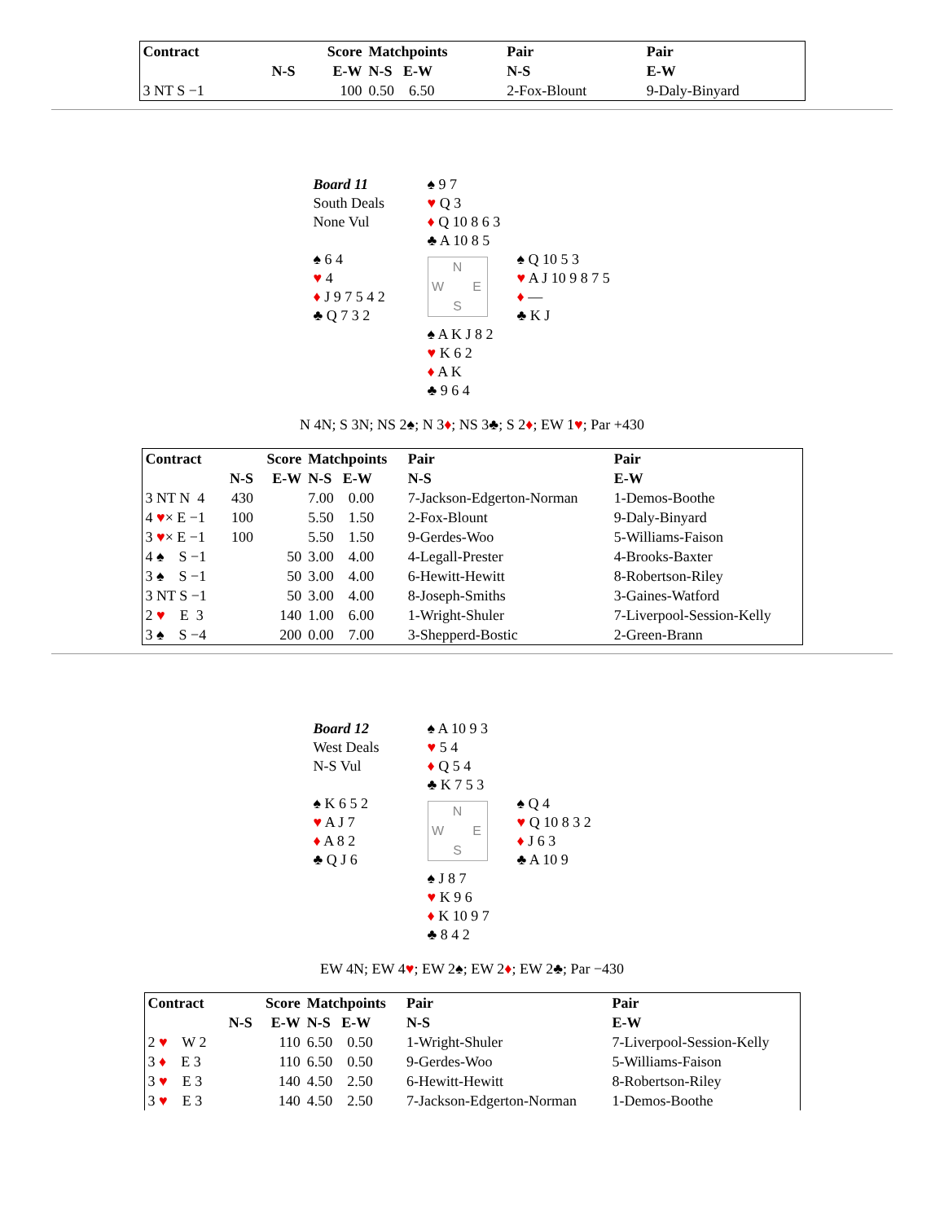| Contract | | Score | Matchpoints | Pair | Pair |
| --- | --- | --- | --- | --- | --- |
| | N-S | E-W | N-S E-W | N-S | E-W |
| 3 NT S −1 | | 100 | 0.50 6.50 | 2-Fox-Blount | 9-Daly-Binyard |
Board 11
South Deals
None Vul
♠ 9 7
♥ Q 3
♦ Q 10 8 6 3
♣ A 10 8 5
♠ 6 4
♥ 4
♦ J 9 7 5 4 2
♣ Q 7 3 2
N W E S
♠ Q 10 5 3
♥ A J 10 9 8 7 5
♦ —
♣ K J
♠ A K J 8 2
♥ K 6 2
♦ A K
♣ 9 6 4
N 4N; S 3N; NS 2♠; N 3♦; NS 3♣; S 2♦; EW 1♥; Par +430
| Contract | | Score | Matchpoints | Pair | Pair |
| --- | --- | --- | --- | --- | --- |
| | N-S | E-W | N-S E-W | N-S | E-W |
| 3 NT N 4 | 430 | | 7.00 0.00 | 7-Jackson-Edgerton-Norman | 1-Demos-Boothe |
| 4 ♥ × E −1 | 100 | | 5.50 1.50 | 2-Fox-Blount | 9-Daly-Binyard |
| 3 ♥ × E −1 | 100 | | 5.50 1.50 | 9-Gerdes-Woo | 5-Williams-Faison |
| 4 ♠ S −1 | | 50 | 3.00 4.00 | 4-Legall-Prester | 4-Brooks-Baxter |
| 3 ♠ S −1 | | 50 | 3.00 4.00 | 6-Hewitt-Hewitt | 8-Robertson-Riley |
| 3 NT S −1 | | 50 | 3.00 4.00 | 8-Joseph-Smiths | 3-Gaines-Watford |
| 2 ♥ E 3 | | 140 | 1.00 6.00 | 1-Wright-Shuler | 7-Liverpool-Session-Kelly |
| 3 ♠ S −4 | | 200 | 0.00 7.00 | 3-Shepperd-Bostic | 2-Green-Brann |
Board 12
West Deals
N-S Vul
♠ A 10 9 3
♥ 5 4
♦ Q 5 4
♣ K 7 5 3
♠ K 6 5 2
♥ A J 7
♦ A 8 2
♣ Q J 6
N W E S
♠ Q 4
♥ Q 10 8 3 2
♦ J 6 3
♣ A 10 9
♠ J 8 7
♥ K 9 6
♦ K 10 9 7
♣ 8 4 2
EW 4N; EW 4♥; EW 2♠; EW 2♦; EW 2♣; Par −430
| Contract | | Score | Matchpoints | Pair | Pair |
| --- | --- | --- | --- | --- | --- |
| | N-S | E-W | N-S E-W | N-S | E-W |
| 2 ♥ W 2 | | 110 | 6.50 0.50 | 1-Wright-Shuler | 7-Liverpool-Session-Kelly |
| 3 ♦ E 3 | | 110 | 6.50 0.50 | 9-Gerdes-Woo | 5-Williams-Faison |
| 3 ♥ E 3 | | 140 | 4.50 2.50 | 6-Hewitt-Hewitt | 8-Robertson-Riley |
| 3 ♥ E 3 | | 140 | 4.50 2.50 | 7-Jackson-Edgerton-Norman | 1-Demos-Boothe |